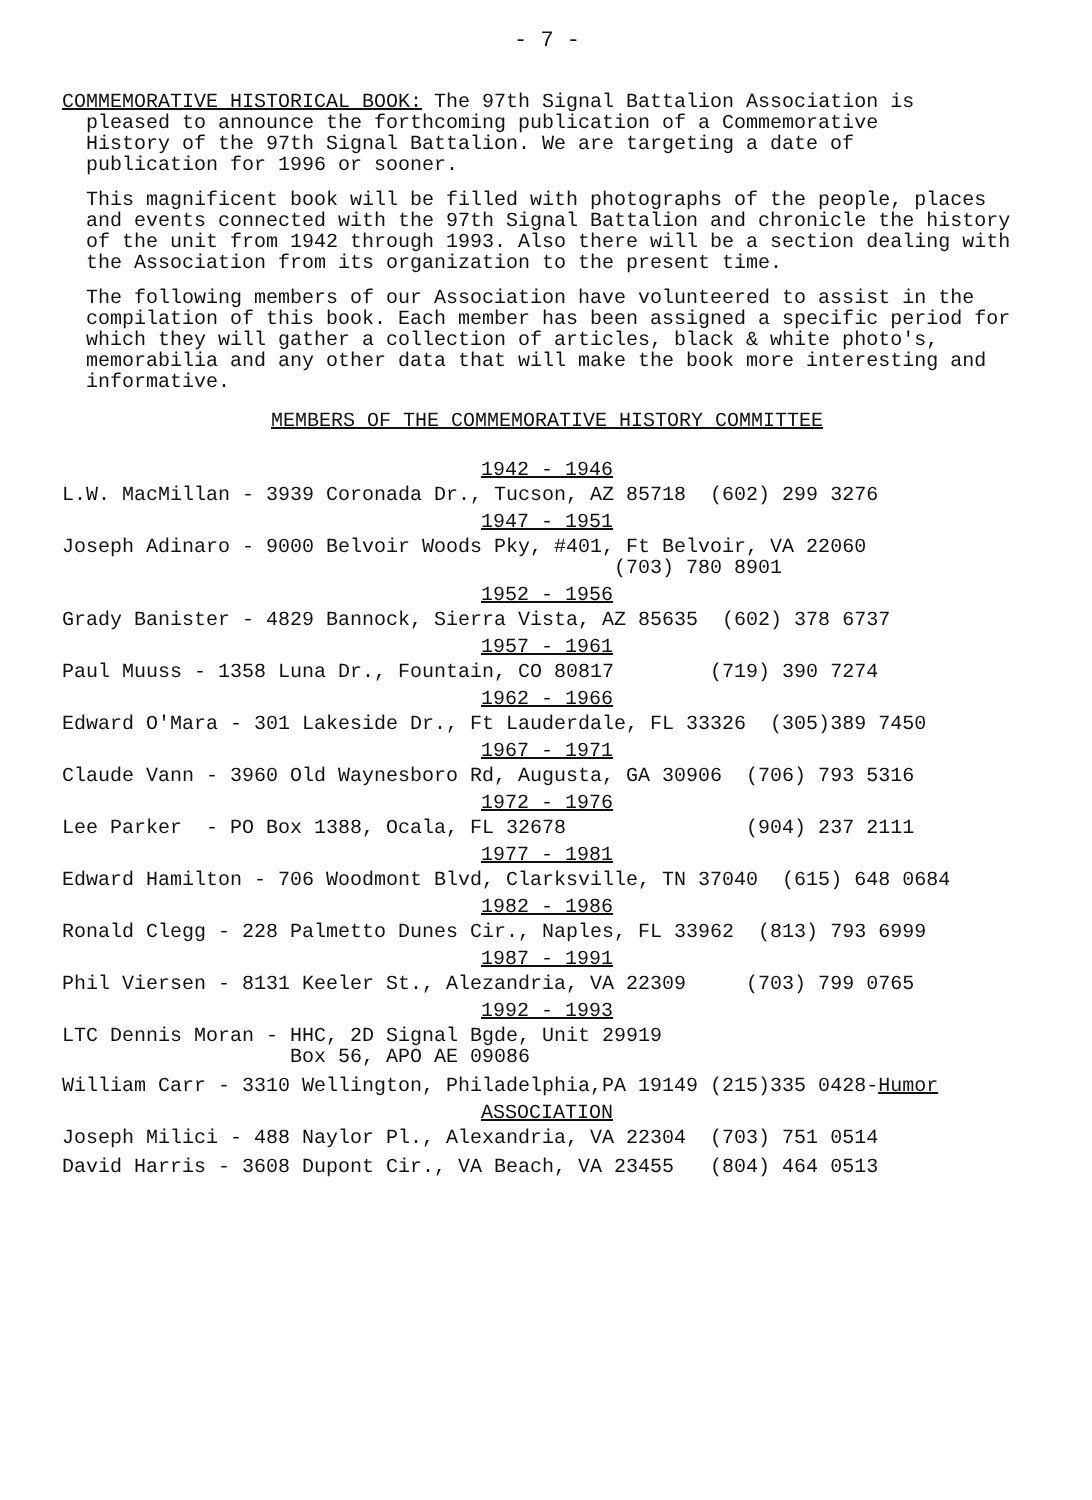- 7 -
COMMEMORATIVE HISTORICAL BOOK: The 97th Signal Battalion Association is
pleased to announce the forthcoming publication of a Commemorative
History of the 97th Signal Battalion. We are targeting a date of
publication for 1996 or sooner.
This magnificent book will be filled with photographs of the people, places and events connected with the 97th Signal Battalion and chronicle the history of the unit from 1942 through 1993. Also there will be a section dealing with the Association from its organization to the present time.
The following members of our Association have volunteered to assist in the compilation of this book. Each member has been assigned a specific period for which they will gather a collection of articles, black & white photo's, memorabilia and any other data that will make the book more interesting and informative.
MEMBERS OF THE COMMEMORATIVE HISTORY COMMITTEE
1942 - 1946
L.W. MacMillan - 3939 Coronada Dr., Tucson, AZ 85718 (602) 299 3276
1947 - 1951
Joseph Adinaro - 9000 Belvoir Woods Pky, #401, Ft Belvoir, VA 22060 (703) 780 8901
1952 - 1956
Grady Banister - 4829 Bannock, Sierra Vista, AZ 85635 (602) 378 6737
1957 - 1961
Paul Muuss - 1358 Luna Dr., Fountain, CO 80817 (719) 390 7274
1962 - 1966
Edward O'Mara - 301 Lakeside Dr., Ft Lauderdale, FL 33326 (305)389 7450
1967 - 1971
Claude Vann - 3960 Old Waynesboro Rd, Augusta, GA 30906 (706) 793 5316
1972 - 1976
Lee Parker - PO Box 1388, Ocala, FL 32678 (904) 237 2111
1977 - 1981
Edward Hamilton - 706 Woodmont Blvd, Clarksville, TN 37040 (615) 648 0684
1982 - 1986
Ronald Clegg - 228 Palmetto Dunes Cir., Naples, FL 33962 (813) 793 6999
1987 - 1991
Phil Viersen - 8131 Keeler St., Alezandria, VA 22309 (703) 799 0765
1992 - 1993
LTC Dennis Moran - HHC, 2D Signal Bgde, Unit 29919 Box 56, APO AE 09086
William Carr - 3310 Wellington, Philadelphia,PA 19149 (215)335 0428-Humor
ASSOCIATION
Joseph Milici - 488 Naylor Pl., Alexandria, VA 22304 (703) 751 0514
David Harris - 3608 Dupont Cir., VA Beach, VA 23455 (804) 464 0513